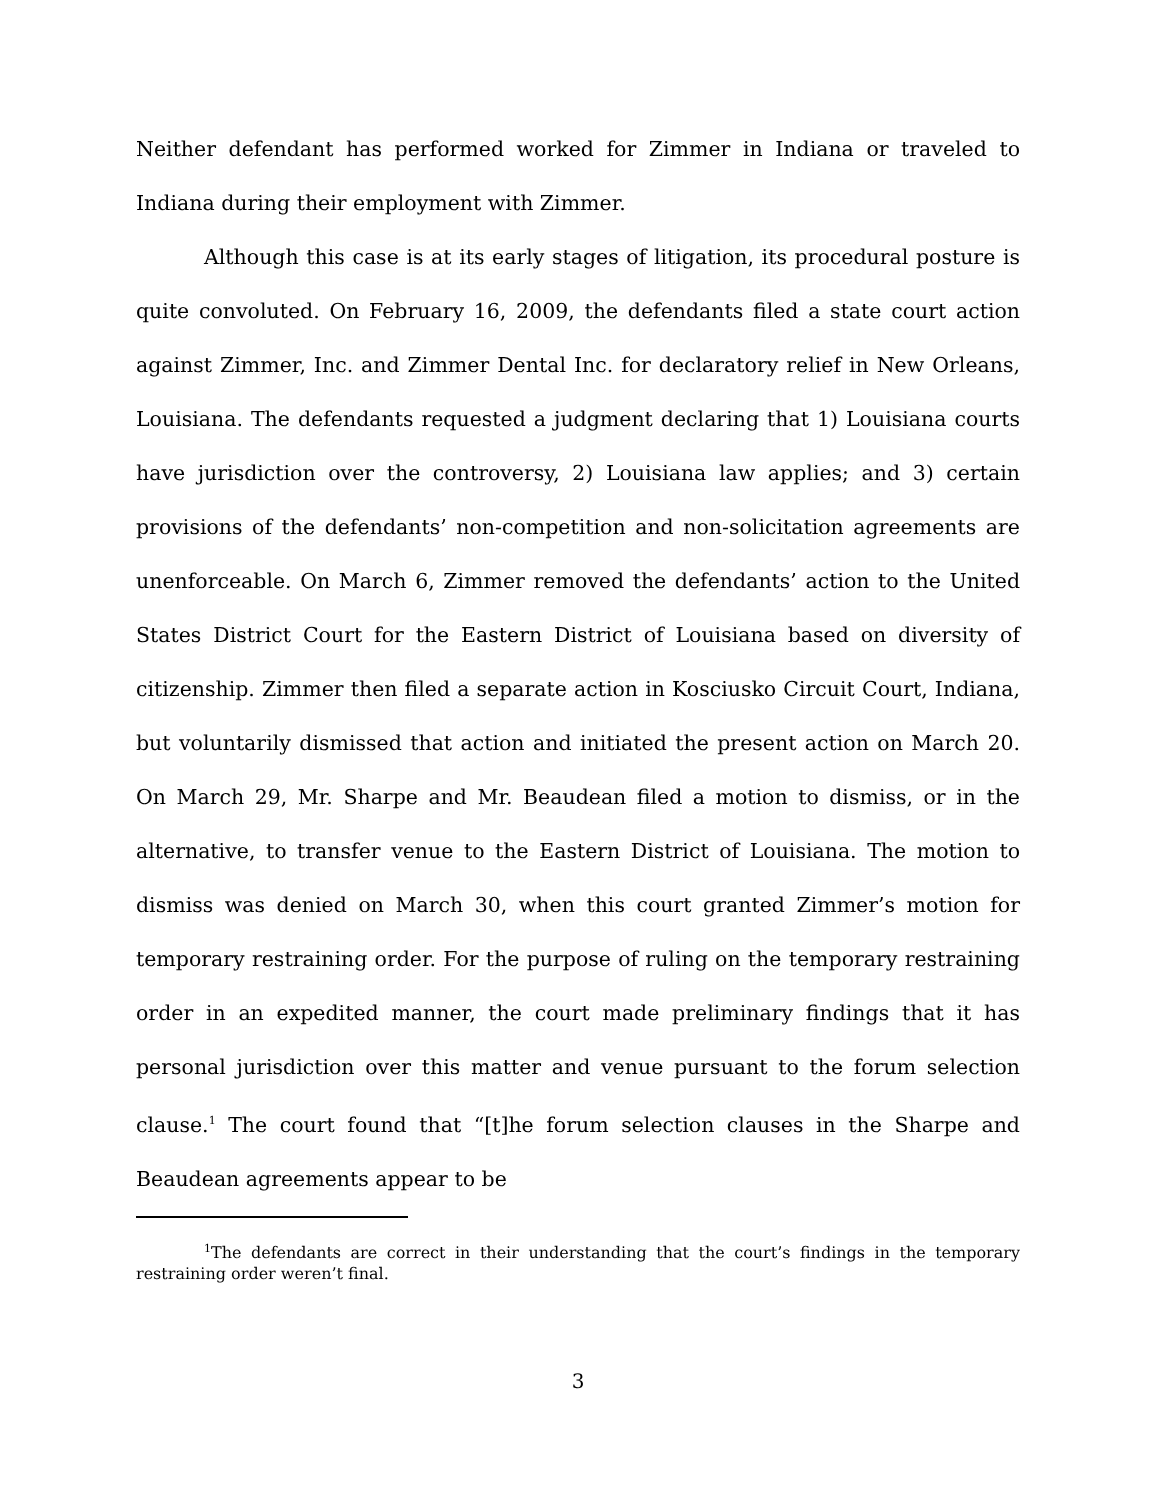Neither defendant has performed worked for Zimmer in Indiana or traveled to Indiana during their employment with Zimmer.
Although this case is at its early stages of litigation, its procedural posture is quite convoluted. On February 16, 2009, the defendants filed a state court action against Zimmer, Inc. and Zimmer Dental Inc. for declaratory relief in New Orleans, Louisiana. The defendants requested a judgment declaring that 1) Louisiana courts have jurisdiction over the controversy, 2) Louisiana law applies; and 3) certain provisions of the defendants’ non-competition and non-solicitation agreements are unenforceable. On March 6, Zimmer removed the defendants’ action to the United States District Court for the Eastern District of Louisiana based on diversity of citizenship. Zimmer then filed a separate action in Kosciusko Circuit Court, Indiana, but voluntarily dismissed that action and initiated the present action on March 20. On March 29, Mr. Sharpe and Mr. Beaudean filed a motion to dismiss, or in the alternative, to transfer venue to the Eastern District of Louisiana. The motion to dismiss was denied on March 30, when this court granted Zimmer’s motion for temporary restraining order. For the purpose of ruling on the temporary restraining order in an expedited manner, the court made preliminary findings that it has personal jurisdiction over this matter and venue pursuant to the forum selection clause.<sup>1</sup> The court found that “[t]he forum selection clauses in the Sharpe and Beaudean agreements appear to be
<sup>1</sup> The defendants are correct in their understanding that the court’s findings in the temporary restraining order weren’t final.
3